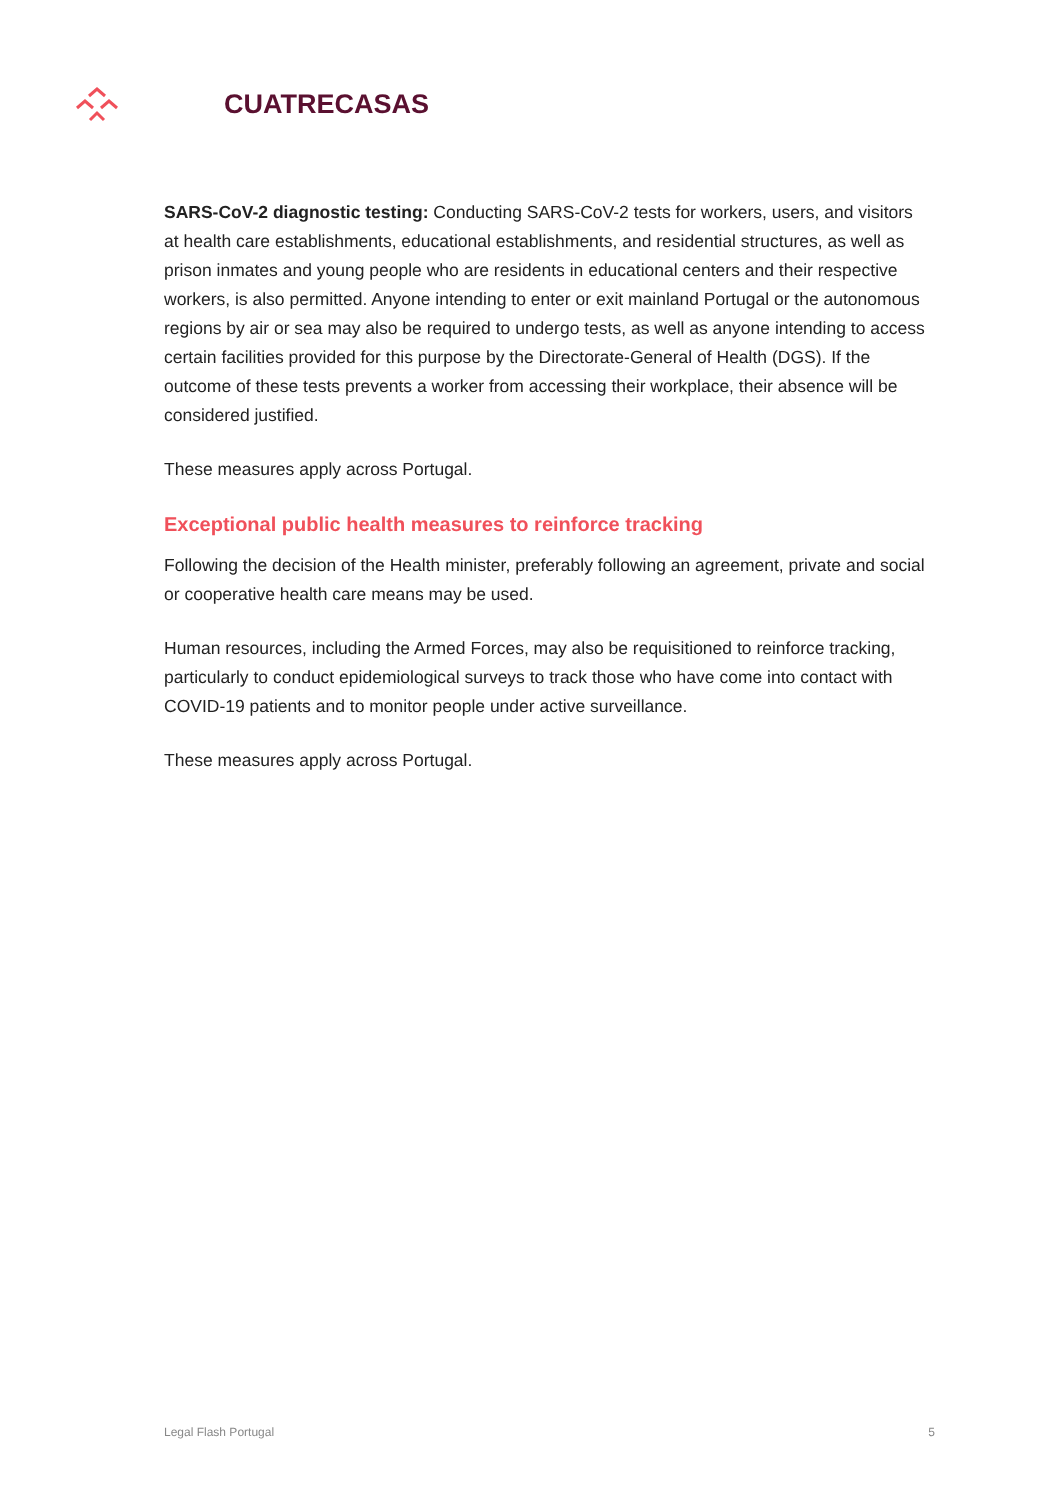CUATRECASAS
SARS-CoV-2 diagnostic testing: Conducting SARS-CoV-2 tests for workers, users, and visitors at health care establishments, educational establishments, and residential structures, as well as prison inmates and young people who are residents in educational centers and their respective workers, is also permitted. Anyone intending to enter or exit mainland Portugal or the autonomous regions by air or sea may also be required to undergo tests, as well as anyone intending to access certain facilities provided for this purpose by the Directorate-General of Health (DGS). If the outcome of these tests prevents a worker from accessing their workplace, their absence will be considered justified.
These measures apply across Portugal.
Exceptional public health measures to reinforce tracking
Following the decision of the Health minister, preferably following an agreement, private and social or cooperative health care means may be used.
Human resources, including the Armed Forces, may also be requisitioned to reinforce tracking, particularly to conduct epidemiological surveys to track those who have come into contact with COVID-19 patients and to monitor people under active surveillance.
These measures apply across Portugal.
Legal Flash Portugal 5